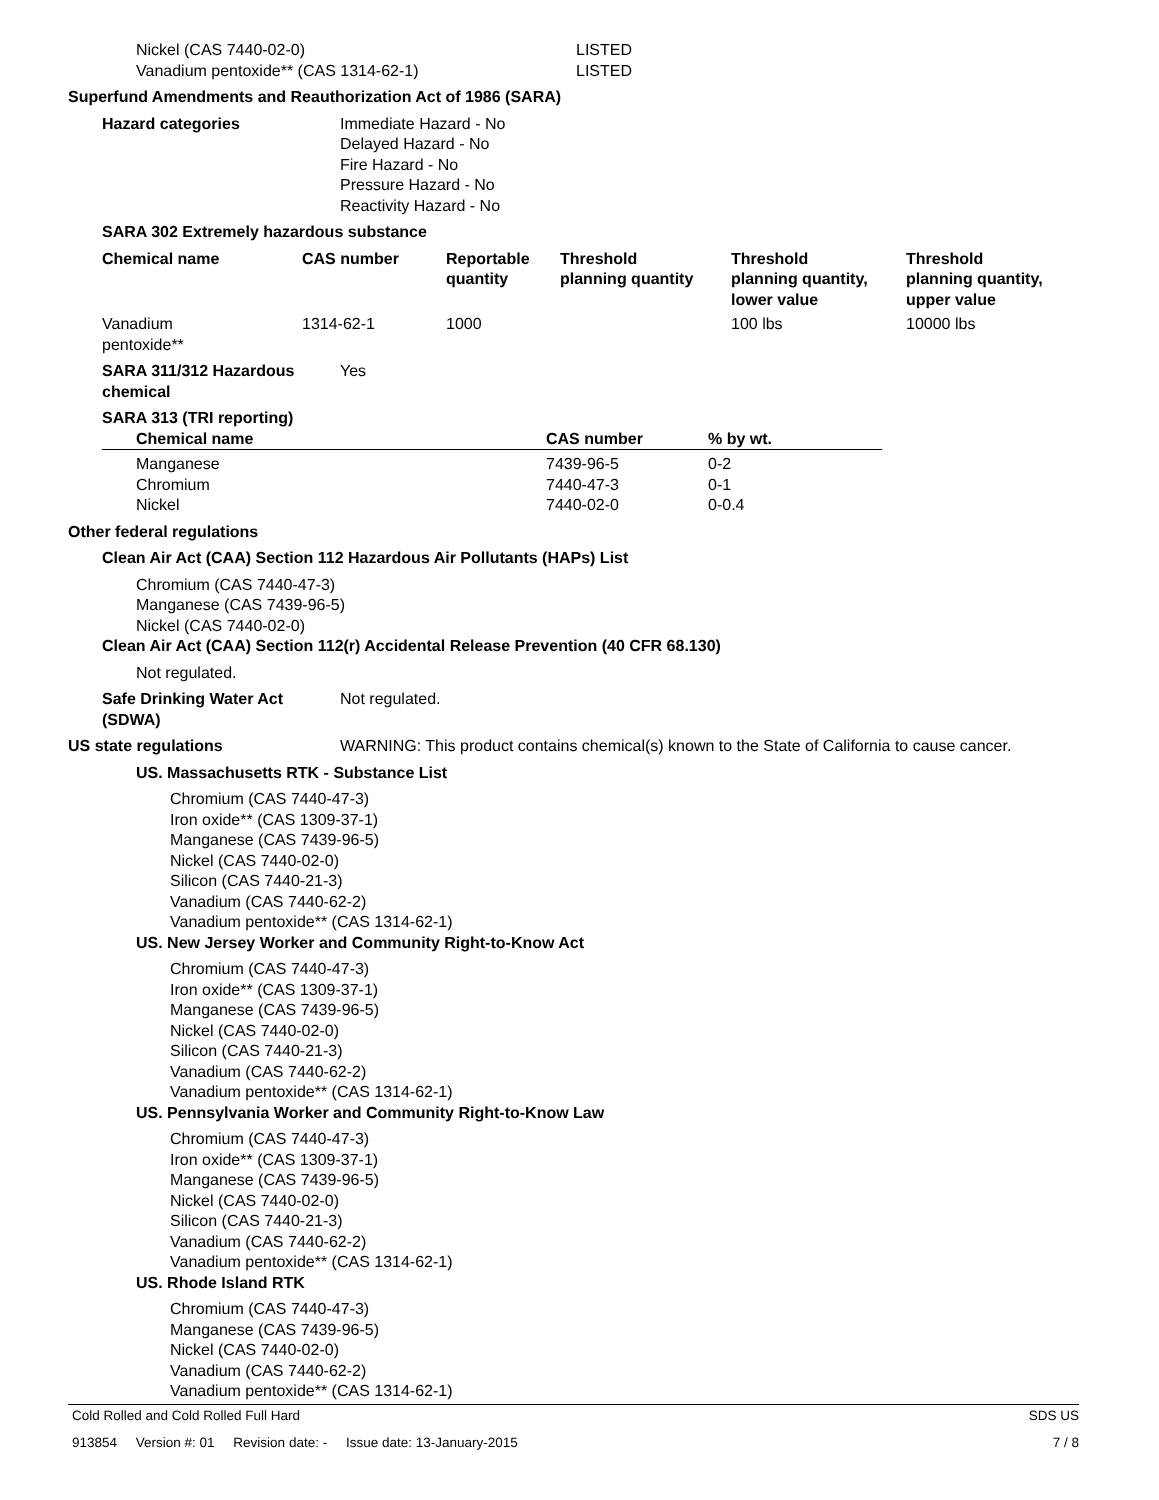Nickel (CAS 7440-02-0) LISTED
Vanadium pentoxide** (CAS 1314-62-1) LISTED
Superfund Amendments and Reauthorization Act of 1986 (SARA)
Hazard categories Immediate Hazard - No
Delayed Hazard - No
Fire Hazard - No
Pressure Hazard - No
Reactivity Hazard - No
SARA 302 Extremely hazardous substance
| Chemical name | CAS number | Reportable quantity | Threshold planning quantity | Threshold planning quantity, lower value | Threshold planning quantity, upper value |
| --- | --- | --- | --- | --- | --- |
| Vanadium pentoxide** | 1314-62-1 | 1000 | | 100 lbs | 10000 lbs |
SARA 311/312 Hazardous
chemical
Yes
SARA 313 (TRI reporting)
| Chemical name | CAS number | % by wt. |
| --- | --- | --- |
| Manganese | 7439-96-5 | 0-2 |
| Chromium | 7440-47-3 | 0-1 |
| Nickel | 7440-02-0 | 0-0.4 |
Other federal regulations
Clean Air Act (CAA) Section 112 Hazardous Air Pollutants (HAPs) List
Chromium (CAS 7440-47-3)
Manganese (CAS 7439-96-5)
Nickel (CAS 7440-02-0)
Clean Air Act (CAA) Section 112(r) Accidental Release Prevention (40 CFR 68.130)
Not regulated.
Safe Drinking Water Act
(SDWA)
Not regulated.
US state regulations WARNING: This product contains chemical(s) known to the State of California to cause cancer.
US. Massachusetts RTK - Substance List
Chromium (CAS 7440-47-3)
Iron oxide** (CAS 1309-37-1)
Manganese (CAS 7439-96-5)
Nickel (CAS 7440-02-0)
Silicon (CAS 7440-21-3)
Vanadium (CAS 7440-62-2)
Vanadium pentoxide** (CAS 1314-62-1)
US. New Jersey Worker and Community Right-to-Know Act
Chromium (CAS 7440-47-3)
Iron oxide** (CAS 1309-37-1)
Manganese (CAS 7439-96-5)
Nickel (CAS 7440-02-0)
Silicon (CAS 7440-21-3)
Vanadium (CAS 7440-62-2)
Vanadium pentoxide** (CAS 1314-62-1)
US. Pennsylvania Worker and Community Right-to-Know Law
Chromium (CAS 7440-47-3)
Iron oxide** (CAS 1309-37-1)
Manganese (CAS 7439-96-5)
Nickel (CAS 7440-02-0)
Silicon (CAS 7440-21-3)
Vanadium (CAS 7440-62-2)
Vanadium pentoxide** (CAS 1314-62-1)
US. Rhode Island RTK
Chromium (CAS 7440-47-3)
Manganese (CAS 7439-96-5)
Nickel (CAS 7440-02-0)
Vanadium (CAS 7440-62-2)
Vanadium pentoxide** (CAS 1314-62-1)
Cold Rolled and Cold Rolled Full Hard SDS US
913854 Version #: 01 Revision date: - Issue date: 13-January-2015 7 / 8